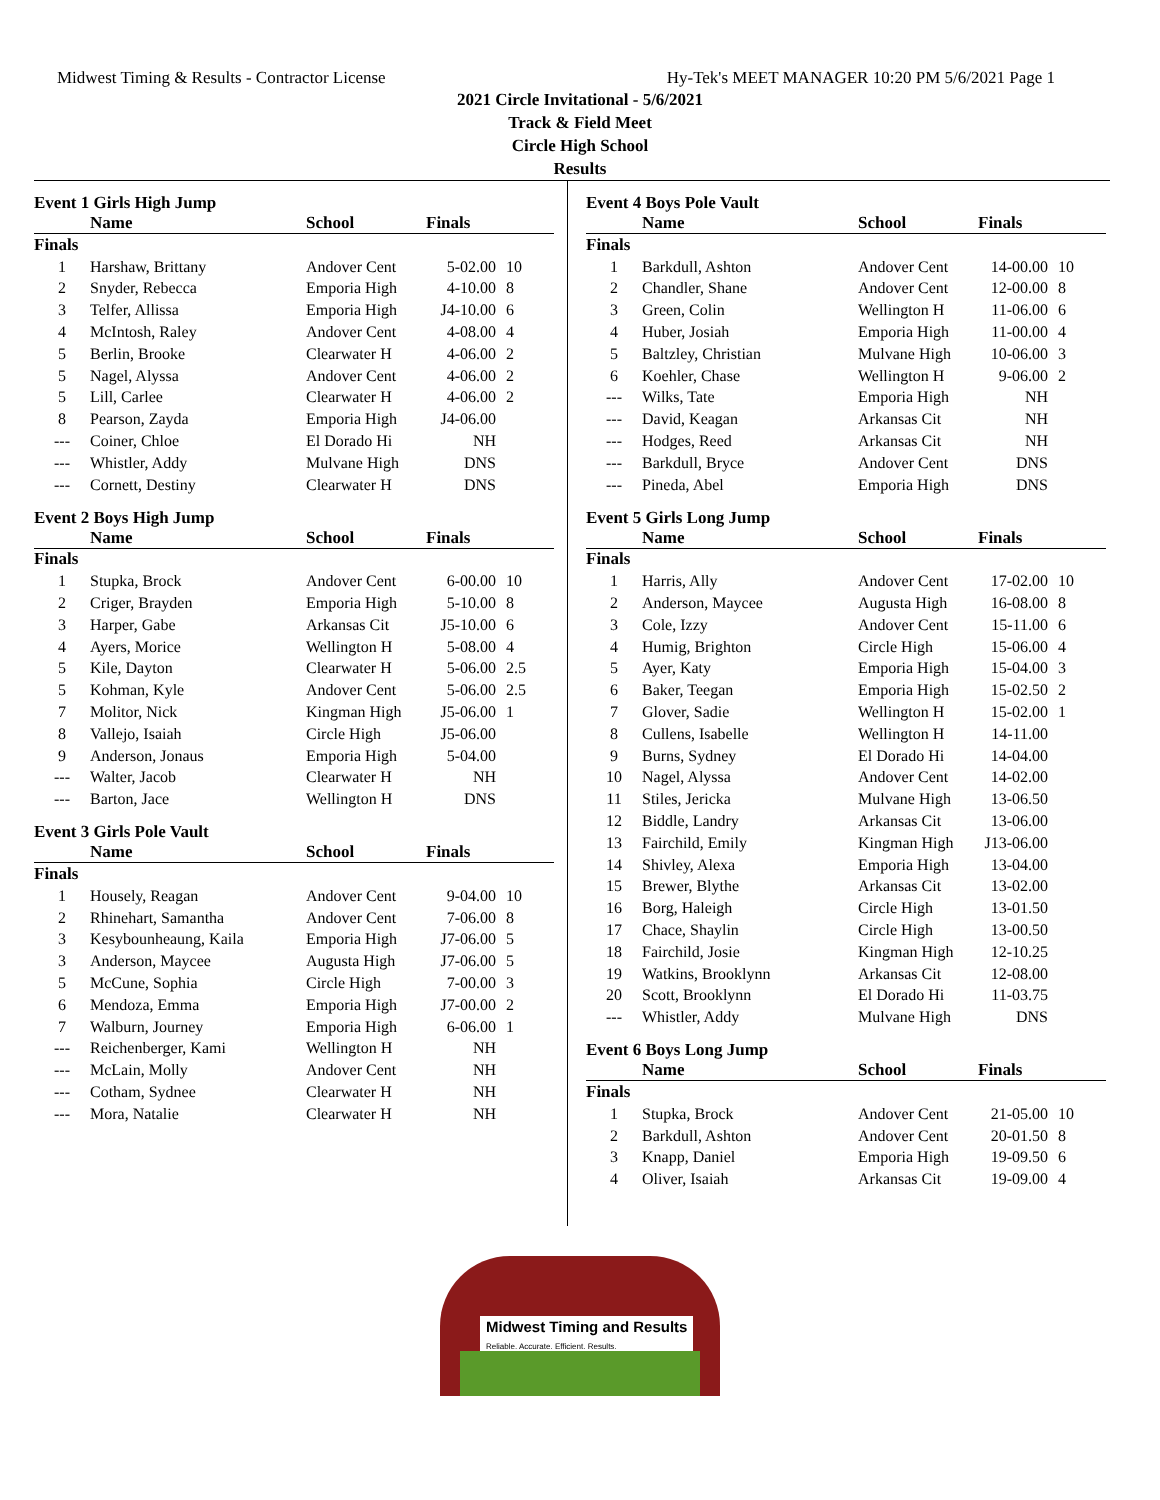Midwest Timing & Results - Contractor License Hy-Tek's MEET MANAGER 10:20 PM 5/6/2021 Page 1
2021 Circle Invitational - 5/6/2021
Track & Field Meet
Circle High School
Results
Event 1 Girls High Jump
| | Name | School | Finals | |
| --- | --- | --- | --- | --- |
| Finals | | | | |
| 1 | Harshaw, Brittany | Andover Cent | 5-02.00 | 10 |
| 2 | Snyder, Rebecca | Emporia High | 4-10.00 | 8 |
| 3 | Telfer, Allissa | Emporia High | J4-10.00 | 6 |
| 4 | McIntosh, Raley | Andover Cent | 4-08.00 | 4 |
| 5 | Berlin, Brooke | Clearwater H | 4-06.00 | 2 |
| 5 | Nagel, Alyssa | Andover Cent | 4-06.00 | 2 |
| 5 | Lill, Carlee | Clearwater H | 4-06.00 | 2 |
| 8 | Pearson, Zayda | Emporia High | J4-06.00 | |
| --- | Coiner, Chloe | El Dorado Hi | NH | |
| --- | Whistler, Addy | Mulvane High | DNS | |
| --- | Cornett, Destiny | Clearwater H | DNS | |
Event 2 Boys High Jump
| | Name | School | Finals | |
| --- | --- | --- | --- | --- |
| Finals | | | | |
| 1 | Stupka, Brock | Andover Cent | 6-00.00 | 10 |
| 2 | Criger, Brayden | Emporia High | 5-10.00 | 8 |
| 3 | Harper, Gabe | Arkansas Cit | J5-10.00 | 6 |
| 4 | Ayers, Morice | Wellington H | 5-08.00 | 4 |
| 5 | Kile, Dayton | Clearwater H | 5-06.00 | 2.5 |
| 5 | Kohman, Kyle | Andover Cent | 5-06.00 | 2.5 |
| 7 | Molitor, Nick | Kingman High | J5-06.00 | 1 |
| 8 | Vallejo, Isaiah | Circle High | J5-06.00 | |
| 9 | Anderson, Jonaus | Emporia High | 5-04.00 | |
| --- | Walter, Jacob | Clearwater H | NH | |
| --- | Barton, Jace | Wellington H | DNS | |
Event 3 Girls Pole Vault
| | Name | School | Finals | |
| --- | --- | --- | --- | --- |
| Finals | | | | |
| 1 | Housely, Reagan | Andover Cent | 9-04.00 | 10 |
| 2 | Rhinehart, Samantha | Andover Cent | 7-06.00 | 8 |
| 3 | Kesybounheaung, Kaila | Emporia High | J7-06.00 | 5 |
| 3 | Anderson, Maycee | Augusta High | J7-06.00 | 5 |
| 5 | McCune, Sophia | Circle High | 7-00.00 | 3 |
| 6 | Mendoza, Emma | Emporia High | J7-00.00 | 2 |
| 7 | Walburn, Journey | Emporia High | 6-06.00 | 1 |
| --- | Reichenberger, Kami | Wellington H | NH | |
| --- | McLain, Molly | Andover Cent | NH | |
| --- | Cotham, Sydnee | Clearwater H | NH | |
| --- | Mora, Natalie | Clearwater H | NH | |
Event 4 Boys Pole Vault
| | Name | School | Finals | |
| --- | --- | --- | --- | --- |
| Finals | | | | |
| 1 | Barkdull, Ashton | Andover Cent | 14-00.00 | 10 |
| 2 | Chandler, Shane | Andover Cent | 12-00.00 | 8 |
| 3 | Green, Colin | Wellington H | 11-06.00 | 6 |
| 4 | Huber, Josiah | Emporia High | 11-00.00 | 4 |
| 5 | Baltzley, Christian | Mulvane High | 10-06.00 | 3 |
| 6 | Koehler, Chase | Wellington H | 9-06.00 | 2 |
| --- | Wilks, Tate | Emporia High | NH | |
| --- | David, Keagan | Arkansas Cit | NH | |
| --- | Hodges, Reed | Arkansas Cit | NH | |
| --- | Barkdull, Bryce | Andover Cent | DNS | |
| --- | Pineda, Abel | Emporia High | DNS | |
Event 5 Girls Long Jump
| | Name | School | Finals | |
| --- | --- | --- | --- | --- |
| Finals | | | | |
| 1 | Harris, Ally | Andover Cent | 17-02.00 | 10 |
| 2 | Anderson, Maycee | Augusta High | 16-08.00 | 8 |
| 3 | Cole, Izzy | Andover Cent | 15-11.00 | 6 |
| 4 | Humig, Brighton | Circle High | 15-06.00 | 4 |
| 5 | Ayer, Katy | Emporia High | 15-04.00 | 3 |
| 6 | Baker, Teegan | Emporia High | 15-02.50 | 2 |
| 7 | Glover, Sadie | Wellington H | 15-02.00 | 1 |
| 8 | Cullens, Isabelle | Wellington H | 14-11.00 | |
| 9 | Burns, Sydney | El Dorado Hi | 14-04.00 | |
| 10 | Nagel, Alyssa | Andover Cent | 14-02.00 | |
| 11 | Stiles, Jericka | Mulvane High | 13-06.50 | |
| 12 | Biddle, Landry | Arkansas Cit | 13-06.00 | |
| 13 | Fairchild, Emily | Kingman High | J13-06.00 | |
| 14 | Shivley, Alexa | Emporia High | 13-04.00 | |
| 15 | Brewer, Blythe | Arkansas Cit | 13-02.00 | |
| 16 | Borg, Haleigh | Circle High | 13-01.50 | |
| 17 | Chace, Shaylin | Circle High | 13-00.50 | |
| 18 | Fairchild, Josie | Kingman High | 12-10.25 | |
| 19 | Watkins, Brooklynn | Arkansas Cit | 12-08.00 | |
| 20 | Scott, Brooklynn | El Dorado Hi | 11-03.75 | |
| --- | Whistler, Addy | Mulvane High | DNS | |
Event 6 Boys Long Jump
| | Name | School | Finals | |
| --- | --- | --- | --- | --- |
| Finals | | | | |
| 1 | Stupka, Brock | Andover Cent | 21-05.00 | 10 |
| 2 | Barkdull, Ashton | Andover Cent | 20-01.50 | 8 |
| 3 | Knapp, Daniel | Emporia High | 19-09.50 | 6 |
| 4 | Oliver, Isaiah | Arkansas Cit | 19-09.00 | 4 |
Midwest Timing and Results
Reliable. Accurate. Efficient. Results.